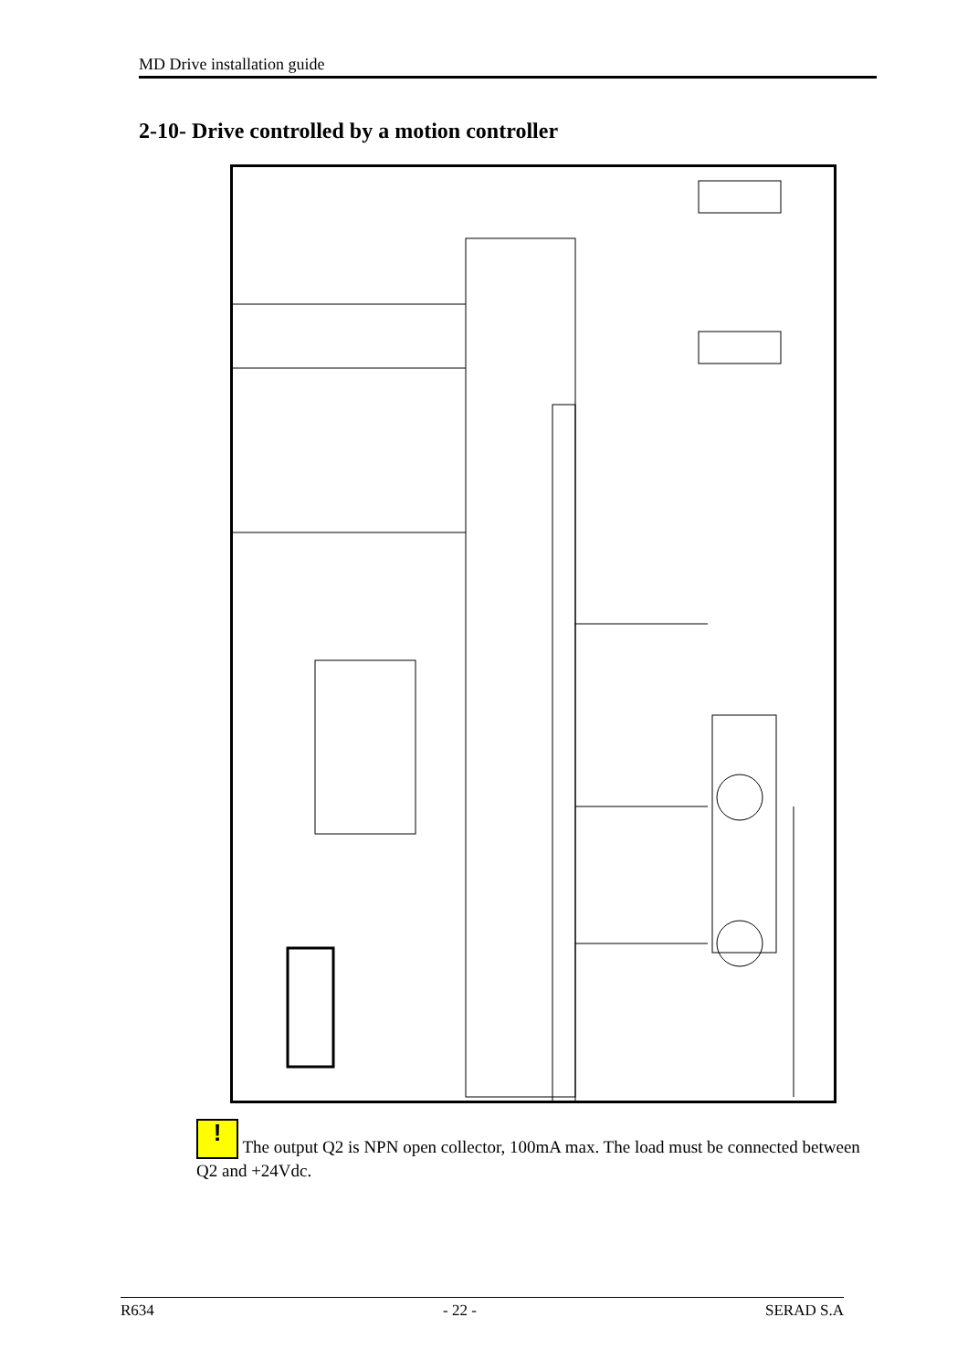MD Drive installation guide
2-10- Drive controlled by a motion controller
! The output Q2 is NPN open collector, 100mA max. The load must be connected between Q2 and +24Vdc.
R634 - 22 - SERAD S.A